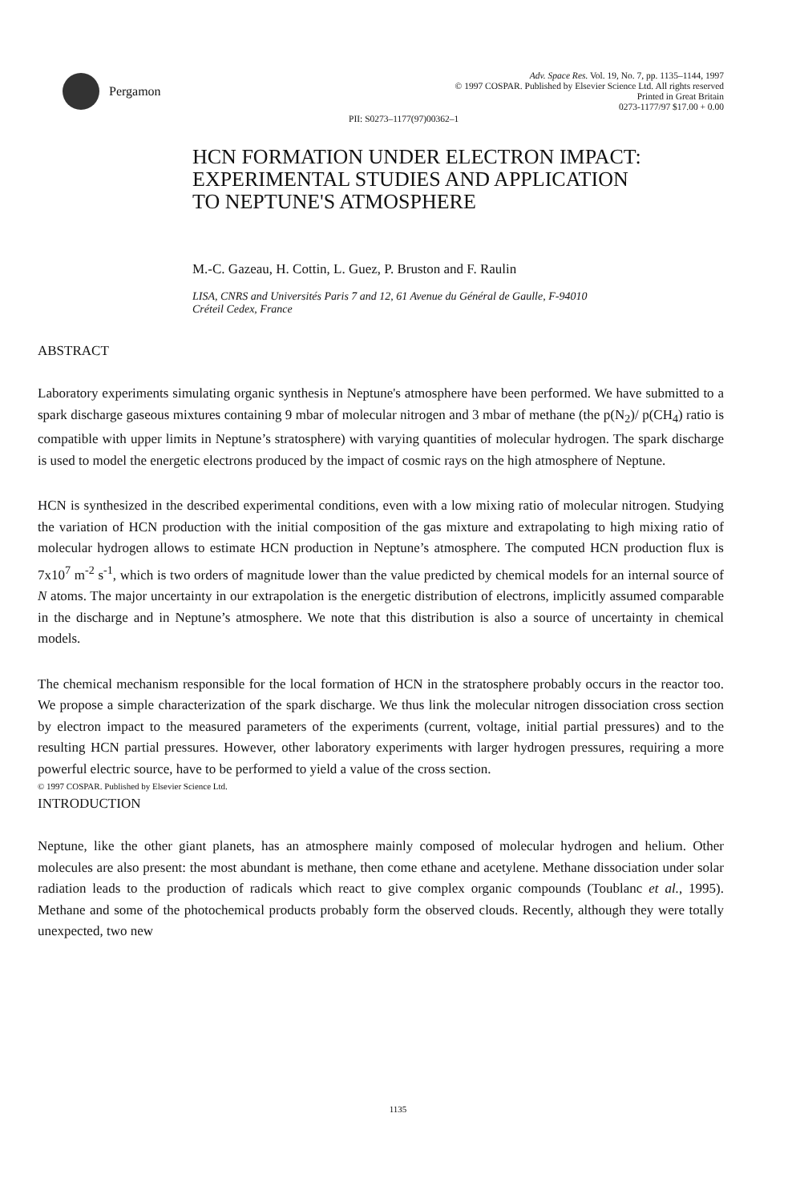Pergamon
Adv. Space Res. Vol. 19, No. 7, pp. 1135–1144, 1997
© 1997 COSPAR. Published by Elsevier Science Ltd. All rights reserved
Printed in Great Britain
0273-1177/97 $17.00 + 0.00
PII: S0273–1177(97)00362–1
HCN FORMATION UNDER ELECTRON IMPACT: EXPERIMENTAL STUDIES AND APPLICATION TO NEPTUNE'S ATMOSPHERE
M.-C. Gazeau, H. Cottin, L. Guez, P. Bruston and F. Raulin
LISA, CNRS and Universités Paris 7 and 12, 61 Avenue du Général de Gaulle, F-94010 Créteil Cedex, France
ABSTRACT
Laboratory experiments simulating organic synthesis in Neptune's atmosphere have been performed. We have submitted to a spark discharge gaseous mixtures containing 9 mbar of molecular nitrogen and 3 mbar of methane (the p(N<sub>2</sub>)/ p(CH<sub>4</sub>) ratio is compatible with upper limits in Neptune’s stratosphere) with varying quantities of molecular hydrogen. The spark discharge is used to model the energetic electrons produced by the impact of cosmic rays on the high atmosphere of Neptune.
HCN is synthesized in the described experimental conditions, even with a low mixing ratio of molecular nitrogen. Studying the variation of HCN production with the initial composition of the gas mixture and extrapolating to high mixing ratio of molecular hydrogen allows to estimate HCN production in Neptune’s atmosphere. The computed HCN production flux is 7x10<sup>7</sup> m<sup>-2</sup> s<sup>-1</sup>, which is two orders of magnitude lower than the value predicted by chemical models for an internal source of N atoms. The major uncertainty in our extrapolation is the energetic distribution of electrons, implicitly assumed comparable in the discharge and in Neptune’s atmosphere. We note that this distribution is also a source of uncertainty in chemical models.
The chemical mechanism responsible for the local formation of HCN in the stratosphere probably occurs in the reactor too. We propose a simple characterization of the spark discharge. We thus link the molecular nitrogen dissociation cross section by electron impact to the measured parameters of the experiments (current, voltage, initial partial pressures) and to the resulting HCN partial pressures. However, other laboratory experiments with larger hydrogen pressures, requiring a more powerful electric source, have to be performed to yield a value of the cross section.
© 1997 COSPAR. Published by Elsevier Science Ltd.
INTRODUCTION
Neptune, like the other giant planets, has an atmosphere mainly composed of molecular hydrogen and helium. Other molecules are also present: the most abundant is methane, then come ethane and acetylene. Methane dissociation under solar radiation leads to the production of radicals which react to give complex organic compounds (Toublanc et al., 1995). Methane and some of the photochemical products probably form the observed clouds. Recently, although they were totally unexpected, two new
1135